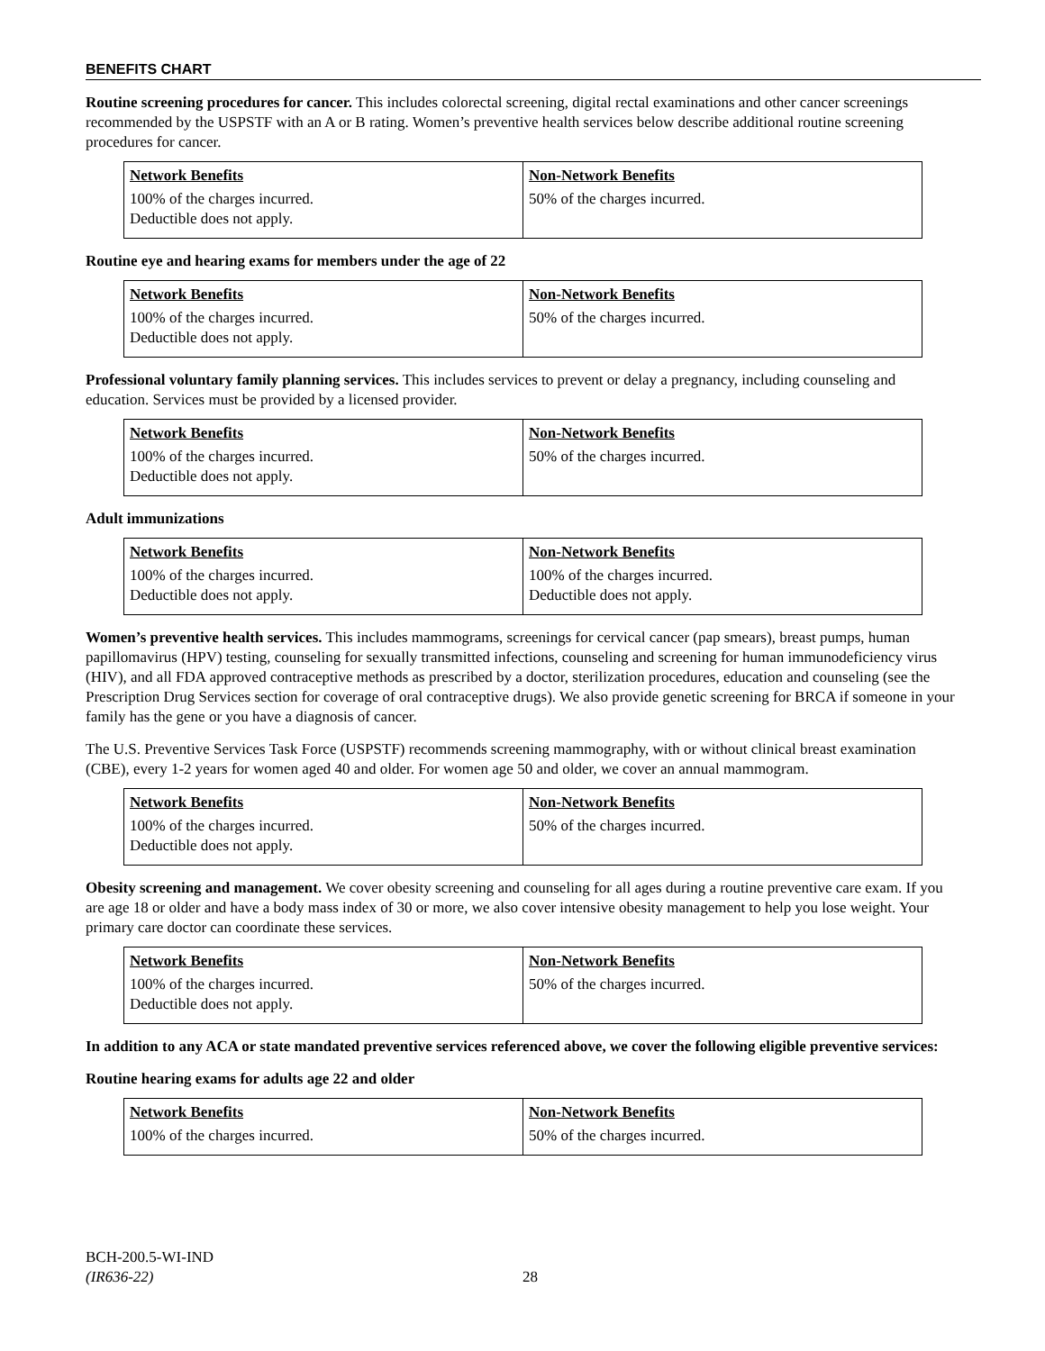BENEFITS CHART
Routine screening procedures for cancer. This includes colorectal screening, digital rectal examinations and other cancer screenings recommended by the USPSTF with an A or B rating. Women’s preventive health services below describe additional routine screening procedures for cancer.
| Network Benefits | Non-Network Benefits |
| --- | --- |
| 100% of the charges incurred. Deductible does not apply. | 50% of the charges incurred. |
Routine eye and hearing exams for members under the age of 22
| Network Benefits | Non-Network Benefits |
| --- | --- |
| 100% of the charges incurred. Deductible does not apply. | 50% of the charges incurred. |
Professional voluntary family planning services. This includes services to prevent or delay a pregnancy, including counseling and education. Services must be provided by a licensed provider.
| Network Benefits | Non-Network Benefits |
| --- | --- |
| 100% of the charges incurred. Deductible does not apply. | 50% of the charges incurred. |
Adult immunizations
| Network Benefits | Non-Network Benefits |
| --- | --- |
| 100% of the charges incurred. Deductible does not apply. | 100% of the charges incurred. Deductible does not apply. |
Women’s preventive health services. This includes mammograms, screenings for cervical cancer (pap smears), breast pumps, human papillomavirus (HPV) testing, counseling for sexually transmitted infections, counseling and screening for human immunodeficiency virus (HIV), and all FDA approved contraceptive methods as prescribed by a doctor, sterilization procedures, education and counseling (see the Prescription Drug Services section for coverage of oral contraceptive drugs). We also provide genetic screening for BRCA if someone in your family has the gene or you have a diagnosis of cancer.
The U.S. Preventive Services Task Force (USPSTF) recommends screening mammography, with or without clinical breast examination (CBE), every 1-2 years for women aged 40 and older. For women age 50 and older, we cover an annual mammogram.
| Network Benefits | Non-Network Benefits |
| --- | --- |
| 100% of the charges incurred. Deductible does not apply. | 50% of the charges incurred. |
Obesity screening and management. We cover obesity screening and counseling for all ages during a routine preventive care exam. If you are age 18 or older and have a body mass index of 30 or more, we also cover intensive obesity management to help you lose weight. Your primary care doctor can coordinate these services.
| Network Benefits | Non-Network Benefits |
| --- | --- |
| 100% of the charges incurred. Deductible does not apply. | 50% of the charges incurred. |
In addition to any ACA or state mandated preventive services referenced above, we cover the following eligible preventive services:
Routine hearing exams for adults age 22 and older
| Network Benefits | Non-Network Benefits |
| --- | --- |
| 100% of the charges incurred. | 50% of the charges incurred. |
BCH-200.5-WI-IND
(IR636-22)
28